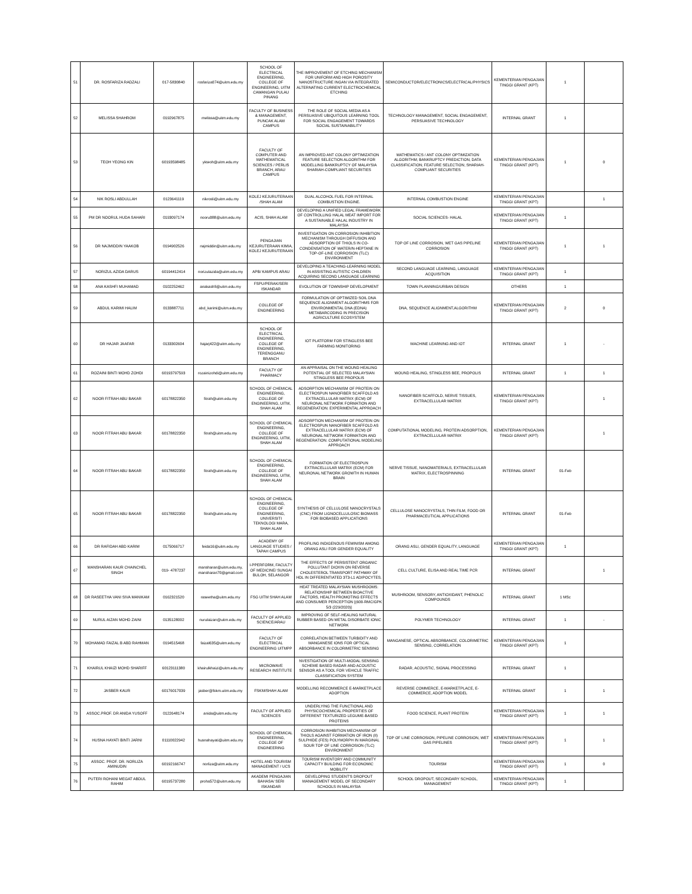| 51 | DR. ROSFARIZA RADZALI | 017-5830840 | rosfariza074@uitm.edu.my | SCHOOL OF ELECTRICAL ENGINEERING, COLLEGE OF ENGINEERING, UITM CAWANGAN PULAU PINANG | THE IMPROVEMENT OF ETCHING MECHANISM FOR UNIFORM AND HIGH POROSITY NANOSTRUCTURE INGAN VIA INTEGRATED ALTERNATING CURRENT ELECTROCHEMICAL ETCHING | SEMICONDUCTOR/ELECTRONICS/ELECTRICAL/PHYSICS | KEMENTERIAN PENGAJIAN TINGGI GRANT (KPT) | 1 | |
| 52 | MELISSA SHAHROM | 0192967875 | melissa@uitm.edu.my | FACULTY OF BUSINESS & MANAGEMENT, PUNCAK ALAM CAMPUS | THE ROLE OF SOCIAL MEDIA AS A PERSUASIVE UBIQUITOUS LEARNING TOOL FOR SOCIAL ENGAGEMENT TOWARDS SOCIAL SUSTAINABILITY | TECHNOLOGY MANAGEMENT, SOCIAL ENGAGEMENT, PERSUASIVE TECHNOLOGY | INTERNAL GRANT | 1 | |
| 53 | TEOH YEONG KIN | 60193598485 | ykteoh@uitm.edu.my | FACULTY OF COMPUTER AND MATHEMATICAL SCIENCES / PERLIS BRANCH, ARAU CAMPUS | AN IMPROVED ANT COLONY OPTIMIZATION FEATURE SELECTION ALGORITHM FOR MODELLING BANKRUPTCY OF MALAYSIA SHARIAH-COMPLIANT SECURITIES | MATHEMATICS / ANT COLONY OPTIMIZATION ALGORITHM; BANKRUPTCY PREDICTION; DATA CLASSIFICATION; FEATURE SELECTION; SHARIAH-COMPLIANT SECURITIES | KEMENTERIAN PENGAJIAN TINGGI GRANT (KPT) | 1 | 0 |
| 54 | NIK ROSLI ABDULLAH | 0123641119 | nikrosli@uitm.edu.my | KOLEJ KEJURUTERAAN /SHAH ALAM | DUAL ALCOHOL FUEL FOR INTERNAL COMBUSTION ENGINE. | INTERNAL COMBUSTION ENGINE | KEMENTERIAN PENGAJIAN TINGGI GRANT (KPT) | | 1 |
| 55 | PM DR NOORUL HUDA SAHARI | 0193097174 | nooru088@uitm.edu.my | ACIS, SHAH ALAM | DEVELOPING A UNIFIED LEGAL FRAMEWORK OF CONTROLLING HALAL MEAT IMPORT FOR A SUSTAINABLE HALAL INDUSTRY IN MALAYSIA | SOCIAL SCIENCES- HALAL | KEMENTERIAN PENGAJIAN TINGGI GRANT (KPT) | 1 | |
| 56 | DR NAJMIDDIN YAAKOB | 0194902526 | najmiddin@uitm.edu.my | PENGAJIAN KEJURUTERAAN KIMIA, KOLEJ KEJURUTERAAN | INVESTIGATION ON CORROSION INHIBITION MECHANISM THROUGH DIFFUSION AND ADSORPTION OF THIOLS IN CO-CONDENSATION OF WATER/N-HEPTANE IN TOP-OF-LINE CORROSION (TLC) ENVIRONMENT | TOP OF LINE CORROSION, WET GAS PIPELINE CORROSION | KEMENTERIAN PENGAJIAN TINGGI GRANT (KPT) | 1 | 1 |
| 57 | NORIZUL AZIDA DARUS | 60194412414 | norizulazida@uitm.edu.my | APB/ KAMPUS ARAU | DEVELOPING A TEACHING-LEARNING MODEL IN ASSISTING AUTISTIC CHILDREN ACQUIRING SECOND LANGUAGE LEARNING | SECOND LANGUAGE LEARNING, LANGUAGE ACQUISITION | KEMENTERIAN PENGAJIAN TINGGI GRANT (KPT) | 1 | |
| 58 | ANA KASHFI MUHAMAD | 0102252462 | anakashfi@uitm.edu.my | FSPU/PERAK/SERI ISKANDAR | EVOLUTION OF TOWNSHIP DEVELOPMENT | TOWN PLANNING/URBAN DESIGN | OTHERS | 1 | |
| 59 | ABDUL KARIMI HALIM | 0133887711 | abd_karimi@uitm.edu.my | COLLEGE OF ENGINEERING | FORMULATION OF OPTIMIZED SOIL DNA SEQUENCE ALIGNMENT ALGORITHMS FOR ENVIRONMENTAL DNA (EDNA) METABARCODING IN PRECISION AGRICULTURE ECOSYSTEM | DNA, SEQUENCE ALIGNMENT,ALGORITHM | KEMENTERIAN PENGAJIAN TINGGI GRANT (KPT) | 2 | 0 |
| 60 | DR HAJAR JAAFAR | 0133302604 | hajarj422@uitm.edu.my | SCHOOL OF ELECTRICAL ENGINEERING, COLLEGE OF ENGINEERING, TERENGGANU BRANCH | IOT PLATFORM FOR STINGLESS BEE FARMING MONITORING | MACHINE LEARNING AND IOT | INTERNAL GRANT | 1 | - |
| 61 | ROZAINI BINTI MOHD ZOHDI | 60193797593 | rozainizohdi@uitm.edu.my | FACULTY OF PHARMACY | AN APPRAISAL ON THE WOUND HEALING POTENTIAL OF SELECTED MALAYSIAN STINGLESS BEE PROPOLIS | WOUND HEALING, STINGLESS BEE, PROPOLIS | INTERNAL GRANT | 1 | 1 |
| 62 | NOOR FITRAH ABU BAKAR | 60178822350 | fitrah@uitm.edu.my | SCHOOL OF CHEMICAL ENGINEERING, COLLEGE OF ENGINEERING, UITM, SHAH ALAM | ADSORPTION MECHANISM OF PROTEIN ON ELECTROSPUN NANOFIBER SCAFFOLD AS EXTRACELLULAR MATRIX (ECM) OF NEURONAL NETWORK FORMATION AND REGENERATION: EXPERIMENTAL APPROACH | NANOFIBER SCAFFOLD, NERVE TISSUES, EXTRACELLULAR MATRIX | KEMENTERIAN PENGAJIAN TINGGI GRANT (KPT) | | 1 |
| 63 | NOOR FITRAH ABU BAKAR | 60178822350 | fitrah@uitm.edu.my | SCHOOL OF CHEMICAL ENGINEERING, COLLEGE OF ENGINEERING, UITM, SHAH ALAM | ADSORPTION MECHANISM OF PROTEIN ON ELECTROSPUN NANOFIBER SCAFFOLD AS EXTRACELLULAR MATRIX (ECM) OF NEURONAL NETWORK FORMATION AND REGENERATION: COMPUTATIONAL MODELING APPROACH | COMPUTATIONAL MODELING, PROTEIN ADSORPTION, EXTRACELLULAR MATRIX | KEMENTERIAN PENGAJIAN TINGGI GRANT (KPT) | | 1 |
| 64 | NOOR FITRAH ABU BAKAR | 60178822350 | fitrah@uitm.edu.my | SCHOOL OF CHEMICAL ENGINEERING, COLLEGE OF ENGINEERING, UITM, SHAH ALAM | FORMATION OF ELECTROSPUN EXTRACELLULAR MATRIX (ECM) FOR NEURONAL NETWORK GROWTH IN HUMAN BRAIN | NERVE TISSUE, NANOMATERIALS, EXTRACELLULAR MATRIX, ELECTROSPINNING | INTERNAL GRANT | 01-Feb | |
| 65 | NOOR FITRAH ABU BAKAR | 60178822350 | fitrah@uitm.edu.my | SCHOOL OF CHEMICAL ENGINEERING, COLLEGE OF ENGINEERING, UNIVERSITI TEKNOLOGI MARA, SHAH ALAM | SYNTHESIS OF CELLULOSE NANOCRYSTALS (CNC) FROM LIGNOCELLULOSIC BIOMASS FOR BIOBASED APPLICATIONS | CELLULOSE NANOCRYSTALS, THIN FILM, FOOD OR PHARMACEUTICAL APPLICATIONS | INTERNAL GRANT | 01-Feb | |
| 66 | DR RAFIDAH ABD KARIM | 0175066717 | feida16@uitm.edu.my | ACADEMY OF LANGUAGE STUDIES / TAPAH CAMPUS | PROFILING INDIGENOUS FEMINISM AMONG ORANG ASLI FOR GENDER EQUALITY | ORANG ASLI, GENDER EQUALITY, LANGUAGE | KEMENTERIAN PENGAJIAN TINGGI GRANT (KPT) | 1 | |
| 67 | MANSHARAN KAUR CHAINCHEL SINGH | 019- 4787237 | mansharan@uitm.edu.my, mansharan70@gmail.com | I-PPERFORM, FACULTY OF MEDICINE/ SUNGAI BULOH, SELANGOR | THE EFFECTS OF PERSISTENT ORGANIC POLLUTANT DIOXIN ON REVERSE CHOLESTEROL TRANSPORT PATHWAY OF HDL IN DIFFERENTIATED 3T3-L1 ADIPOCYTES. | CELL CULTURE, ELISA AND REAL TIME PCR | INTERNAL GRANT | | 1 |
| 68 | DR RASEETHA VANI SIVA MANIKAM | 0162321520 | raseetha@uitm.edu.my | FSG UITM SHAH ALAM | HEAT TREATED MALAYSIAN MUSHROOMS: RELATIONSHIP BETWEEN BIOACTIVE FACTORS, HEALTH PROMOTING EFFECTS AND CONSUMER PERCEPTION [(600-RMC/GPK 5/3 (229/2020)] | MUSHROOM, SENSORY, ANTIOXIDANT, PHENOLIC COMPOUNDS | INTERNAL GRANT | 1 MSc | |
| 69 | NURUL AIZAN MOHD ZAINI | 0135128002 | nurulaizan@uitm.edu.my | FACULTY OF APPLIED SCIENCE/ARAU | IMPROVING OF SELF-HEALING NATURAL RUBBER BASED ON METAL DISORBATE IONIC NETWORK | POLYMER TECHNOLOGY | INTERNAL GRANT | 1 | - |
| 70 | MOHAMAD FAIZAL B ABD RAHMAN | 0194515468 | faizal635@uitm.edu.my | FACULTY OF ELECTRICAL ENGINEERING UITMPP | CORRELATION BETWEEN TURBIDITY AND MANGANESE IONS FOR OPTICAL ABSORBANCE IN COLORIMETRIC SENSING | MANGANESE, OPTICAL ABSORBANCE, COLORIMETRIC SENSING, CORRELATION | KEMENTERIAN PENGAJIAN TINGGI GRANT (KPT) | 1 | |
| 71 | KHAIRUL KHAIZI MOHD SHARIFF | 60123111380 | khairulkhaizi@uitm.edu.my | MICROWAVE RESEARCH INSTITUTE | NVESTIGATION OF MULTI-MODAL SENSING SCHEME BASED RADAR AND ACOUSTIC SENSOR AS A TOOL FOR VEHICLE TRAFFIC CLASSIFICATION SYSTEM | RADAR, ACOUSTIC, SIGNAL PROCESSING | INTERNAL GRANT | 1 | |
| 72 | JASBER KAUR | 60176017039 | jasber@fskm.uitm.edu.my | FSKM/SHAH ALAM | MODELLING RECOMMERCE E-MARKETPLACE ADOPTION | REVERSE COMMERCE, E-MARKETPLACE, E-COMMERCE, ADOPTION MODEL | INTERNAL GRANT | 1 | 1 |
| 73 | ASSOC.PROF. DR ANIDA YUSOFF | 0122648174 | anida@uitm.edu.my | FACULTY OF APPLIED SCIENCES | UNDERLYING THE FUNCTIONAL AND PHYSICOCHEMICAL PROPERTIES OF DIFFERENT TEXTURIZED LEGUME-BASED PROTEINS | FOOD SCIENCE, PLANT PROTEIN | KEMENTERIAN PENGAJIAN TINGGI GRANT (KPT) | 1 | 1 |
| 74 | HUSNA HAYATI BINTI JARNI | 01110022942 | husnahayati@uitm.edu.my | SCHOOL OF CHEMICAL ENGINEERING, COLLEGE OF ENGINEERING | CORROSION INHIBITION MECHANISM OF THIOLS AGAINST FORMATION OF IRON (II) SULPHIDE (FES) POLYMORPH IN MARGINAL SOUR TOP OF LINE CORROSION (TLC) ENVIRONMENT | TOP OF LINE CORROSION, PIPELINE CORROSION, WET GAS PIPELINES | KEMENTERIAN PENGAJIAN TINGGI GRANT (KPT) | 1 | 1 |
| 75 | ASSOC. PROF. DR. NORLIZA AMINUDIN | 60192166747 | norliza@uitm.edu.my | HOTEL AND TOURISM MANAGEMENT / UCS | TOURISM INVENTORY AND COMMUNITY CAPACITY BUILDING FOR ECONOMIC MOBILITY | TOURISM | KEMENTERIAN PENGAJIAN TINGGI GRANT (KPT) | 1 | 0 |
| 76 | PUTERI ROHANI MEGAT ABDUL RAHIM | 60195737280 | proha572@uitm.edu.my | AKADEMI PENGAJIAN BAHASA/ SERI ISKANDAR | DEVELOPING STUDENT'S DROPOUT MANAGEMENT MODEL OF SECONDARY SCHOOLS IN MALAYSIA | SCHOOL DROPOUT, SECONDARY SCHOOL, MANAGEMENT | KEMENTERIAN PENGAJIAN TINGGI GRANT (KPT) | 1 | |